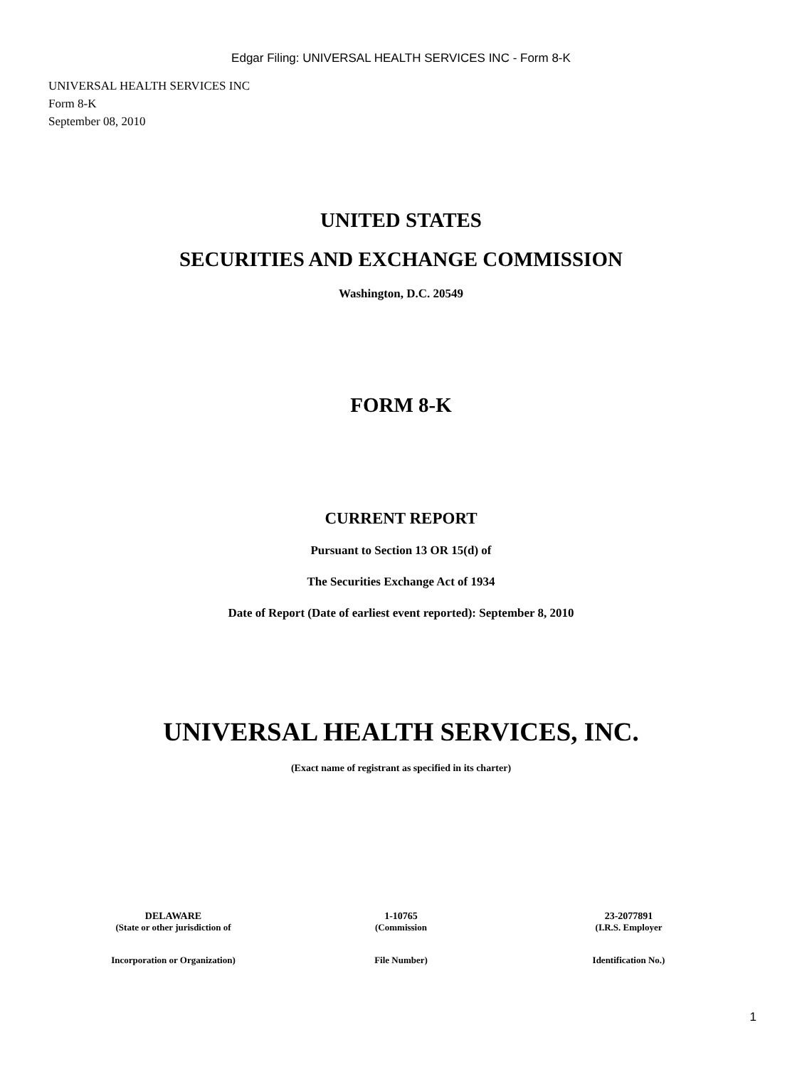Edgar Filing: UNIVERSAL HEALTH SERVICES INC - Form 8-K
UNIVERSAL HEALTH SERVICES INC
Form 8-K
September 08, 2010
UNITED STATES
SECURITIES AND EXCHANGE COMMISSION
Washington, D.C. 20549
FORM 8-K
CURRENT REPORT
Pursuant to Section 13 OR 15(d) of
The Securities Exchange Act of 1934
Date of Report (Date of earliest event reported): September 8, 2010
UNIVERSAL HEALTH SERVICES, INC.
(Exact name of registrant as specified in its charter)
| DELAWARE | 1-10765 | 23-2077891 |
| (State or other jurisdiction of | (Commission | (I.R.S. Employer |
| Incorporation or Organization) | File Number) | Identification No.) |
1